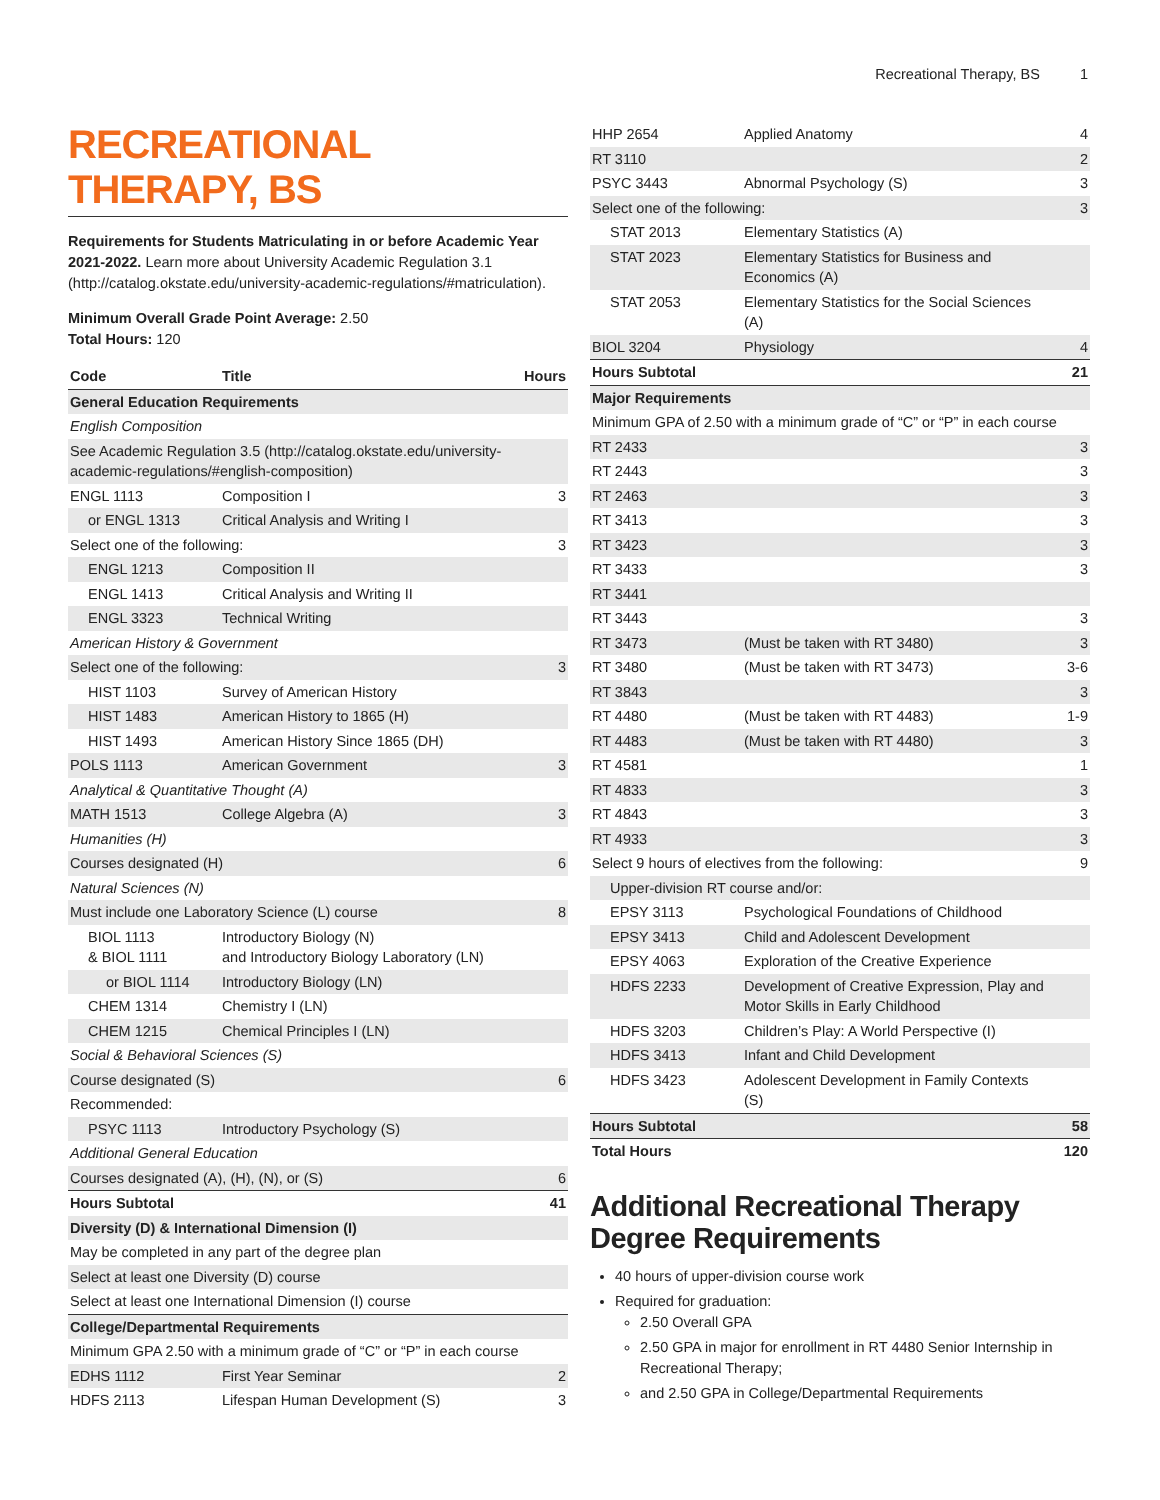Recreational Therapy, BS 1
RECREATIONAL THERAPY, BS
Requirements for Students Matriculating in or before Academic Year 2021-2022. Learn more about University Academic Regulation 3.1 (http://catalog.okstate.edu/university-academic-regulations/#matriculation).
Minimum Overall Grade Point Average: 2.50
Total Hours: 120
| Code | Title | Hours |
| --- | --- | --- |
| General Education Requirements | | |
| English Composition | | |
| See Academic Regulation 3.5 (http://catalog.okstate.edu/university-academic-regulations/#english-composition) | | |
| ENGL 1113 | Composition I | 3 |
| or ENGL 1313 | Critical Analysis and Writing I | |
| Select one of the following: | | 3 |
| ENGL 1213 | Composition II | |
| ENGL 1413 | Critical Analysis and Writing II | |
| ENGL 3323 | Technical Writing | |
| American History & Government | | |
| Select one of the following: | | 3 |
| HIST 1103 | Survey of American History | |
| HIST 1483 | American History to 1865 (H) | |
| HIST 1493 | American History Since 1865 (DH) | |
| POLS 1113 | American Government | 3 |
| Analytical & Quantitative Thought (A) | | |
| MATH 1513 | College Algebra (A) | 3 |
| Humanities (H) | | |
| Courses designated (H) | | 6 |
| Natural Sciences (N) | | |
| Must include one Laboratory Science (L) course | | 8 |
| BIOL 1113 & BIOL 1111 | Introductory Biology (N) and Introductory Biology Laboratory (LN) | |
| or BIOL 1114 | Introductory Biology (LN) | |
| CHEM 1314 | Chemistry I (LN) | |
| CHEM 1215 | Chemical Principles I (LN) | |
| Social & Behavioral Sciences (S) | | |
| Course designated (S) | | 6 |
| Recommended: | | |
| PSYC 1113 | Introductory Psychology (S) | |
| Additional General Education | | |
| Courses designated (A), (H), (N), or (S) | | 6 |
| Hours Subtotal | | 41 |
| Diversity (D) & International Dimension (I) | | |
| May be completed in any part of the degree plan | | |
| Select at least one Diversity (D) course | | |
| Select at least one International Dimension (I) course | | |
| College/Departmental Requirements | | |
| Minimum GPA 2.50 with a minimum grade of “C” or “P” in each course | | |
| EDHS 1112 | First Year Seminar | 2 |
| HDFS 2113 | Lifespan Human Development (S) | 3 |
| HHP 2654 | Applied Anatomy | 4 |
| RT 3110 | | 2 |
| PSYC 3443 | Abnormal Psychology (S) | 3 |
| Select one of the following: | | 3 |
| STAT 2013 | Elementary Statistics (A) | |
| STAT 2023 | Elementary Statistics for Business and Economics (A) | |
| STAT 2053 | Elementary Statistics for the Social Sciences (A) | |
| BIOL 3204 | Physiology | 4 |
| Hours Subtotal | | 21 |
| Major Requirements | | |
| Minimum GPA of 2.50 with a minimum grade of “C” or “P” in each course | | |
| RT 2433 | | 3 |
| RT 2443 | | 3 |
| RT 2463 | | 3 |
| RT 3413 | | 3 |
| RT 3423 | | 3 |
| RT 3433 | | 3 |
| RT 3441 | | |
| RT 3443 | | 3 |
| RT 3473 | (Must be taken with RT 3480) | 3 |
| RT 3480 | (Must be taken with RT 3473) | 3-6 |
| RT 3843 | | 3 |
| RT 4480 | (Must be taken with RT 4483) | 1-9 |
| RT 4483 | (Must be taken with RT 4480) | 3 |
| RT 4581 | | 1 |
| RT 4833 | | 3 |
| RT 4843 | | 3 |
| RT 4933 | | 3 |
| Select 9 hours of electives from the following: | | 9 |
| Upper-division RT course and/or: | | |
| EPSY 3113 | Psychological Foundations of Childhood | |
| EPSY 3413 | Child and Adolescent Development | |
| EPSY 4063 | Exploration of the Creative Experience | |
| HDFS 2233 | Development of Creative Expression, Play and Motor Skills in Early Childhood | |
| HDFS 3203 | Children’s Play: A World Perspective (I) | |
| HDFS 3413 | Infant and Child Development | |
| HDFS 3423 | Adolescent Development in Family Contexts (S) | |
| Hours Subtotal | | 58 |
| Total Hours | | 120 |
Additional Recreational Therapy Degree Requirements
40 hours of upper-division course work
Required for graduation:
2.50 Overall GPA
2.50 GPA in major for enrollment in RT 4480 Senior Internship in Recreational Therapy;
and 2.50 GPA in College/Departmental Requirements